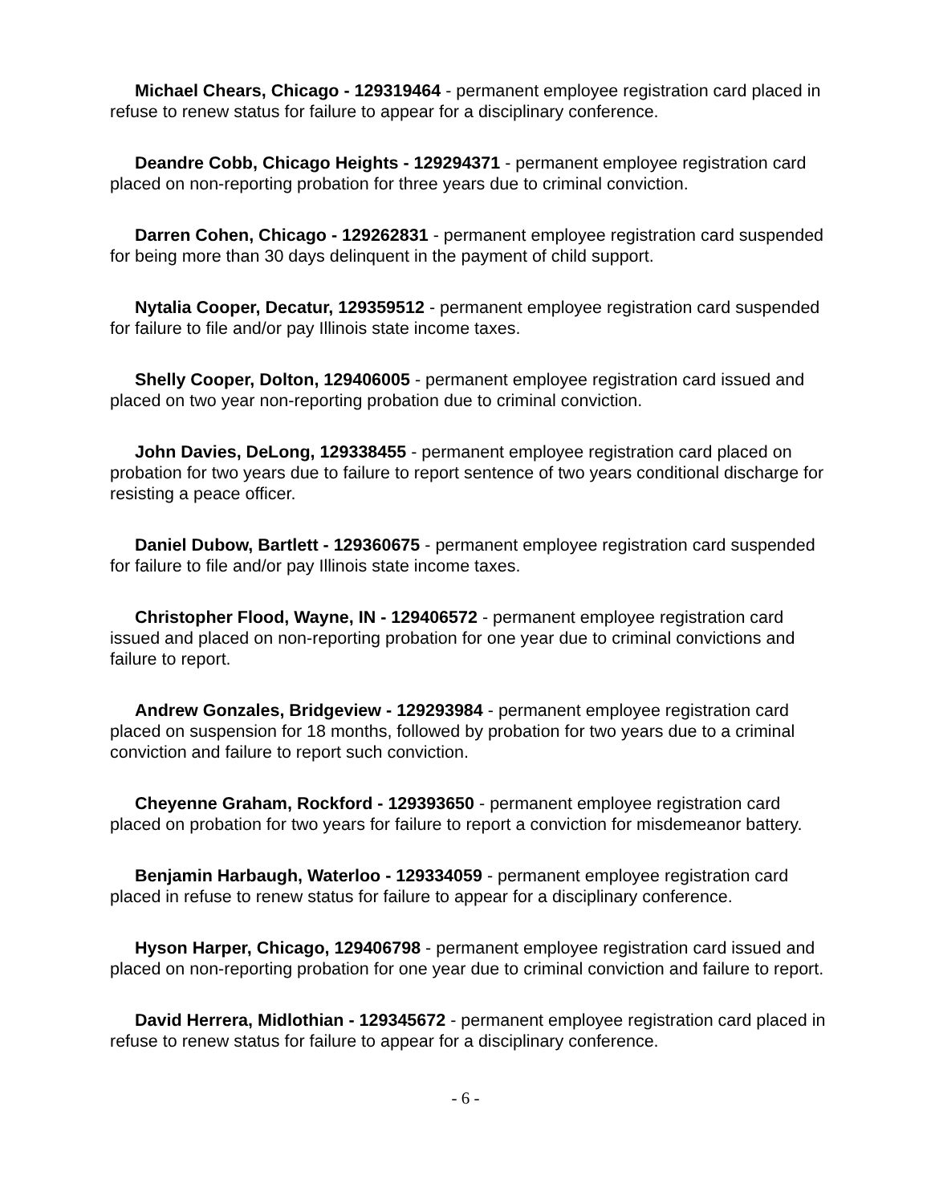Michael Chears, Chicago - 129319464 - permanent employee registration card placed in refuse to renew status for failure to appear for a disciplinary conference.
Deandre Cobb, Chicago Heights - 129294371 - permanent employee registration card placed on non-reporting probation for three years due to criminal conviction.
Darren Cohen, Chicago - 129262831 - permanent employee registration card suspended for being more than 30 days delinquent in the payment of child support.
Nytalia Cooper, Decatur, 129359512 - permanent employee registration card suspended for failure to file and/or pay Illinois state income taxes.
Shelly Cooper, Dolton, 129406005 - permanent employee registration card issued and placed on two year non-reporting probation due to criminal conviction.
John Davies, DeLong, 129338455 - permanent employee registration card placed on probation for two years due to failure to report sentence of two years conditional discharge for resisting a peace officer.
Daniel Dubow, Bartlett - 129360675 - permanent employee registration card suspended for failure to file and/or pay Illinois state income taxes.
Christopher Flood, Wayne, IN - 129406572 - permanent employee registration card issued and placed on non-reporting probation for one year due to criminal convictions and failure to report.
Andrew Gonzales, Bridgeview - 129293984 - permanent employee registration card placed on suspension for 18 months, followed by probation for two years due to a criminal conviction and failure to report such conviction.
Cheyenne Graham, Rockford - 129393650 - permanent employee registration card placed on probation for two years for failure to report a conviction for misdemeanor battery.
Benjamin Harbaugh, Waterloo - 129334059 - permanent employee registration card placed in refuse to renew status for failure to appear for a disciplinary conference.
Hyson Harper, Chicago, 129406798 - permanent employee registration card issued and placed on non-reporting probation for one year due to criminal conviction and failure to report.
David Herrera, Midlothian - 129345672 - permanent employee registration card placed in refuse to renew status for failure to appear for a disciplinary conference.
- 6 -